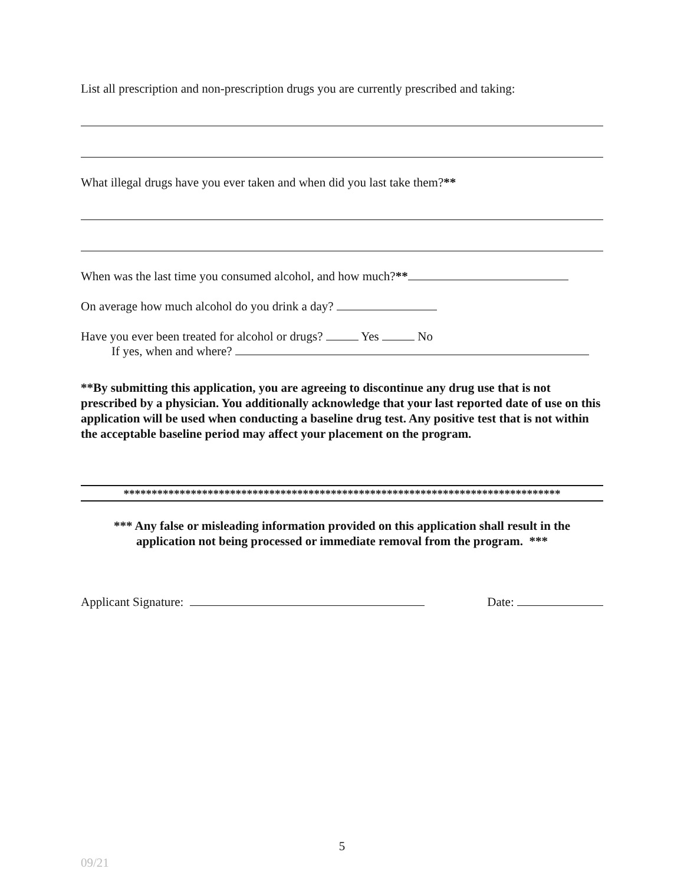List all prescription and non-prescription drugs you are currently prescribed and taking:
What illegal drugs have you ever taken and when did you last take them?**
When was the last time you consumed alcohol, and how much?**
On average how much alcohol do you drink a day?
Have you ever been treated for alcohol or drugs? Yes No
If yes, when and where?
**By submitting this application, you are agreeing to discontinue any drug use that is not prescribed by a physician. You additionally acknowledge that your last reported date of use on this application will be used when conducting a baseline drug test. Any positive test that is not within the acceptable baseline period may affect your placement on the program.
******************************************************************************
*** Any false or misleading information provided on this application shall result in the
application not being processed or immediate removal from the program. ***
Applicant Signature: Date:
5
09/21